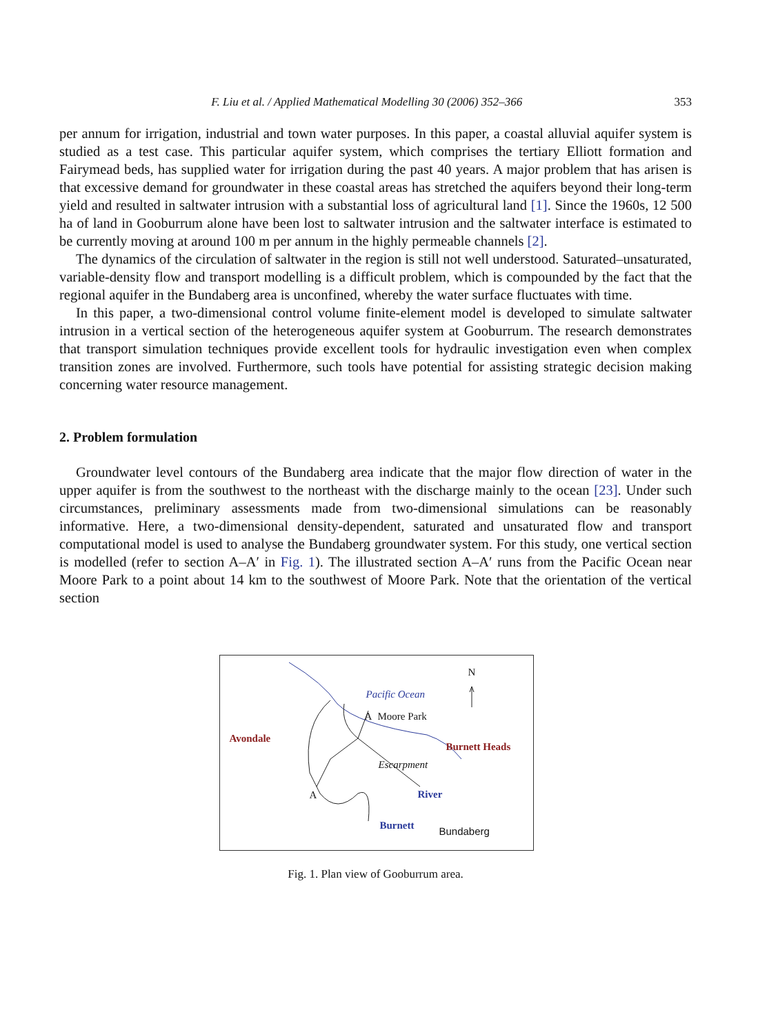F. Liu et al. / Applied Mathematical Modelling 30 (2006) 352–366 353
per annum for irrigation, industrial and town water purposes. In this paper, a coastal alluvial aquifer system is studied as a test case. This particular aquifer system, which comprises the tertiary Elliott formation and Fairymead beds, has supplied water for irrigation during the past 40 years. A major problem that has arisen is that excessive demand for groundwater in these coastal areas has stretched the aquifers beyond their long-term yield and resulted in saltwater intrusion with a substantial loss of agricultural land [1]. Since the 1960s, 12 500 ha of land in Gooburrum alone have been lost to saltwater intrusion and the saltwater interface is estimated to be currently moving at around 100 m per annum in the highly permeable channels [2].
The dynamics of the circulation of saltwater in the region is still not well understood. Saturated–unsaturated, variable-density flow and transport modelling is a difficult problem, which is compounded by the fact that the regional aquifer in the Bundaberg area is unconfined, whereby the water surface fluctuates with time.
In this paper, a two-dimensional control volume finite-element model is developed to simulate saltwater intrusion in a vertical section of the heterogeneous aquifer system at Gooburrum. The research demonstrates that transport simulation techniques provide excellent tools for hydraulic investigation even when complex transition zones are involved. Furthermore, such tools have potential for assisting strategic decision making concerning water resource management.
2. Problem formulation
Groundwater level contours of the Bundaberg area indicate that the major flow direction of water in the upper aquifer is from the southwest to the northeast with the discharge mainly to the ocean [23]. Under such circumstances, preliminary assessments made from two-dimensional simulations can be reasonably informative. Here, a two-dimensional density-dependent, saturated and unsaturated flow and transport computational model is used to analyse the Bundaberg groundwater system. For this study, one vertical section is modelled (refer to section A–A′ in Fig. 1). The illustrated section A–A′ runs from the Pacific Ocean near Moore Park to a point about 14 km to the southwest of Moore Park. Note that the orientation of the vertical section
N
Pacific Ocean
A Moore Park
Avondale
Burnett Heads
Escarpment
A River
Burnett Bundaberg
Fig. 1. Plan view of Gooburrum area.